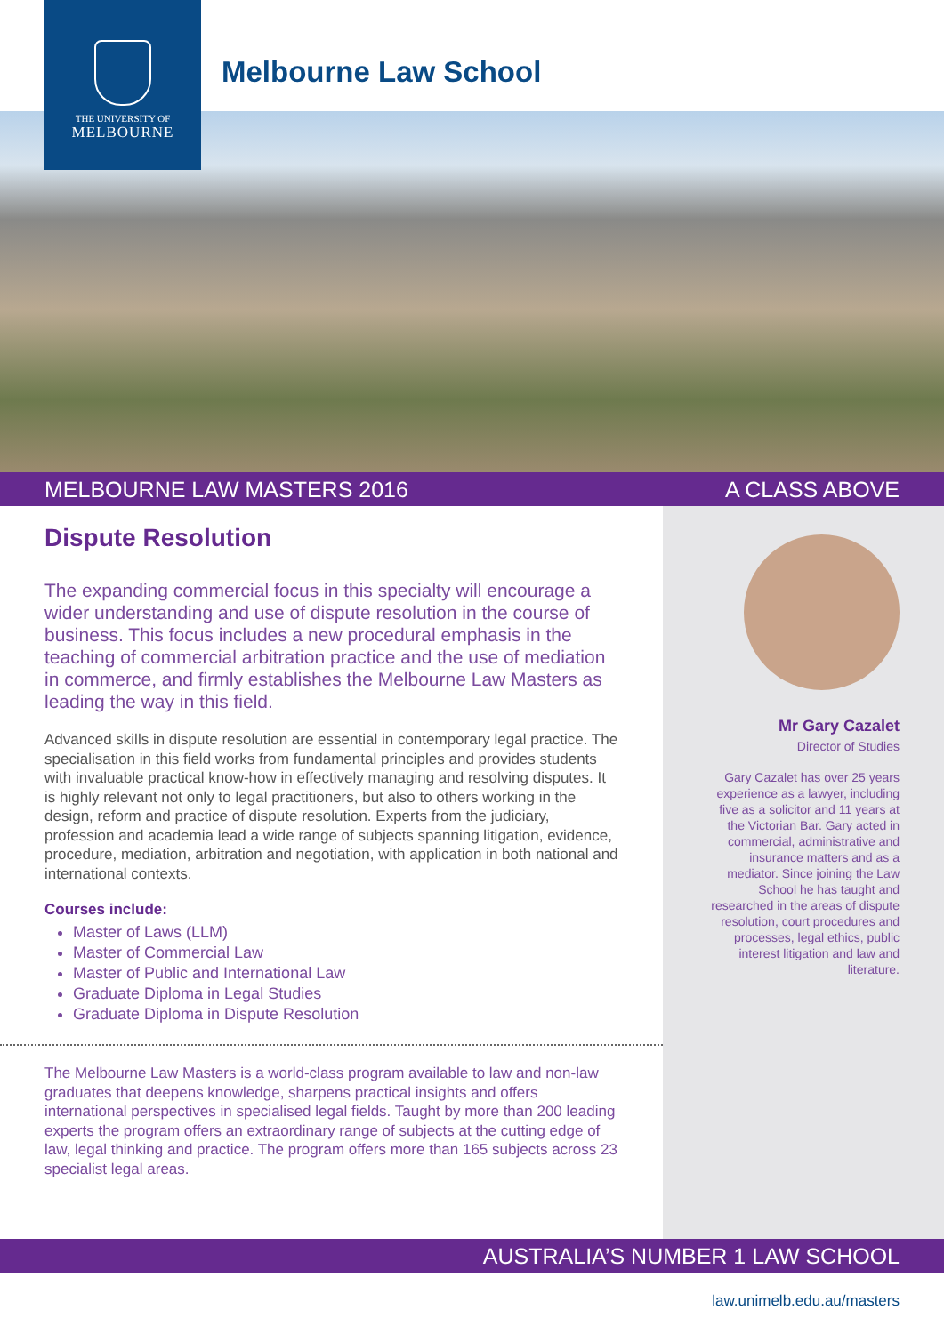THE UNIVERSITY OF
MELBOURNE
Melbourne Law School
MELBOURNE LAW MASTERS 2016 A CLASS ABOVE
Dispute Resolution
The expanding commercial focus in this specialty will encourage a wider understanding and use of dispute resolution in the course of business. This focus includes a new procedural emphasis in the teaching of commercial arbitration practice and the use of mediation in commerce, and firmly establishes the Melbourne Law Masters as leading the way in this field.
Advanced skills in dispute resolution are essential in contemporary legal practice. The specialisation in this field works from fundamental principles and provides students with invaluable practical know-how in effectively managing and resolving disputes. It is highly relevant not only to legal practitioners, but also to others working in the design, reform and practice of dispute resolution. Experts from the judiciary, profession and academia lead a wide range of subjects spanning litigation, evidence, procedure, mediation, arbitration and negotiation, with application in both national and international contexts.
Courses include:
Master of Laws (LLM)
Master of Commercial Law
Master of Public and International Law
Graduate Diploma in Legal Studies
Graduate Diploma in Dispute Resolution
The Melbourne Law Masters is a world-class program available to law and non-law graduates that deepens knowledge, sharpens practical insights and offers international perspectives in specialised legal fields. Taught by more than 200 leading experts the program offers an extraordinary range of subjects at the cutting edge of law, legal thinking and practice. The program offers more than 165 subjects across 23 specialist legal areas.
Mr Gary Cazalet
Director of Studies
Gary Cazalet has over 25 years experience as a lawyer, including five as a solicitor and 11 years at the Victorian Bar. Gary acted in commercial, administrative and insurance matters and as a mediator. Since joining the Law School he has taught and researched in the areas of dispute resolution, court procedures and processes, legal ethics, public interest litigation and law and literature.
AUSTRALIA’S NUMBER 1 LAW SCHOOL
law.unimelb.edu.au/masters